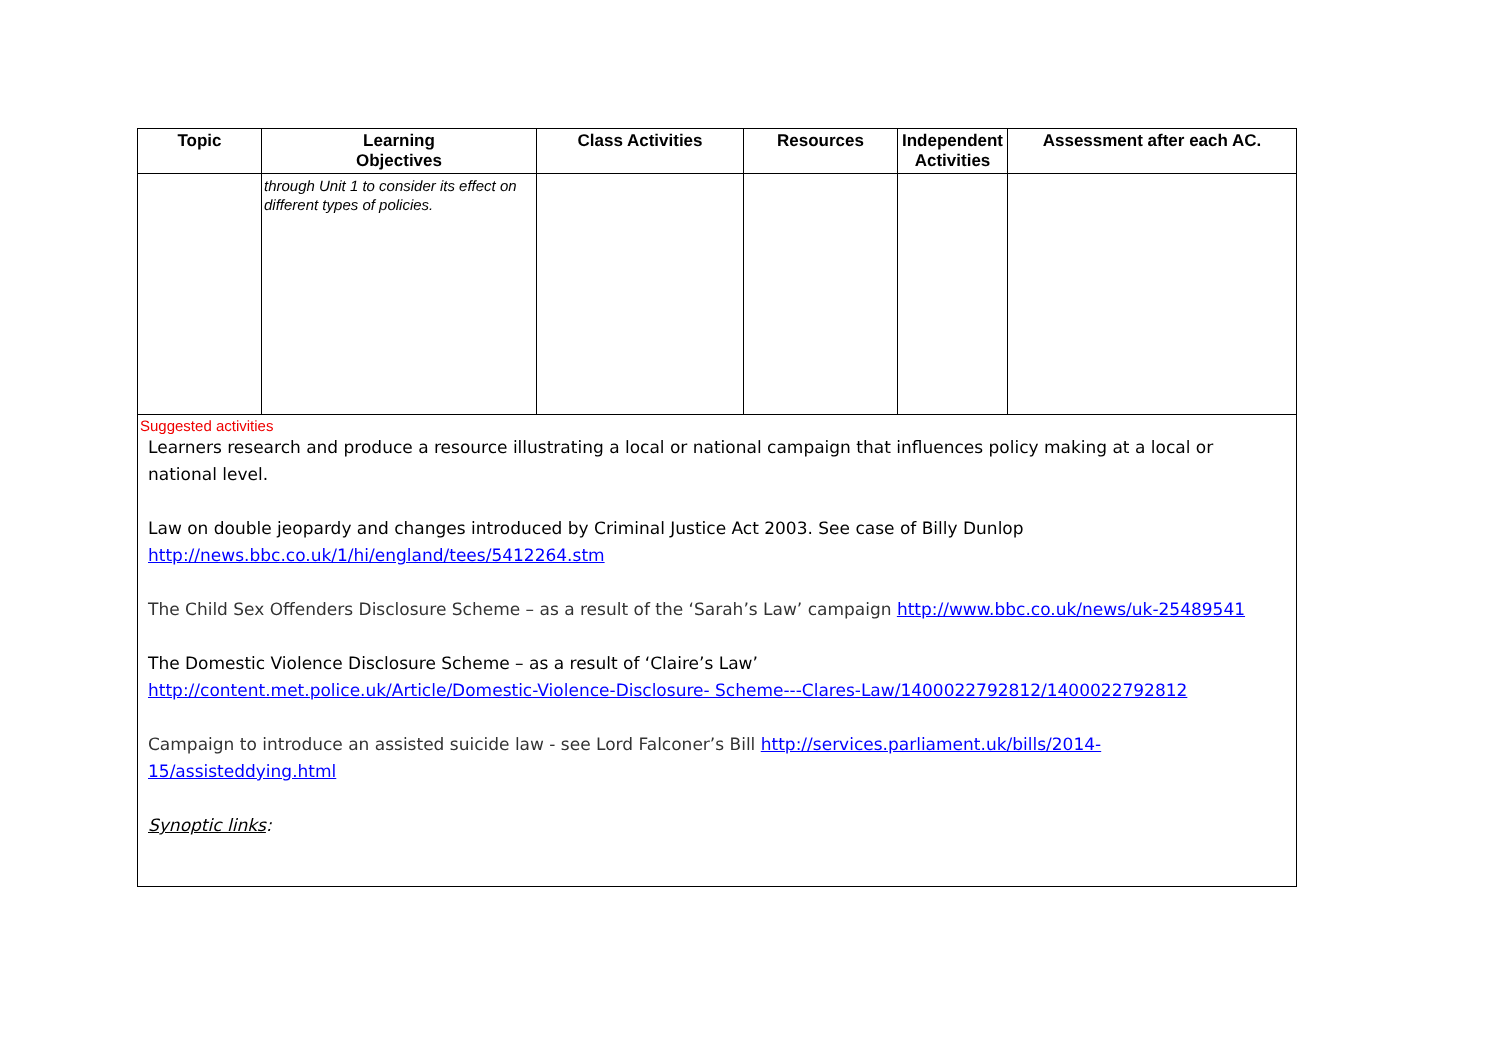| Topic | Learning Objectives | Class Activities | Resources | Independent Activities | Assessment after each AC. |
| --- | --- | --- | --- | --- | --- |
| | through Unit 1 to consider its effect on different types of policies. | | | | |
| Suggested activities Learners research and produce a resource illustrating a local or national campaign that influences policy making at a local or national level. Law on double jeopardy and changes introduced by Criminal Justice Act 2003. See case of Billy Dunlop http://news.bbc.co.uk/1/hi/england/tees/5412264.stm The Child Sex Offenders Disclosure Scheme – as a result of the ‘Sarah’s Law’ campaign http://www.bbc.co.uk/news/uk-25489541 The Domestic Violence Disclosure Scheme – as a result of ‘Claire’s Law’ http://content.met.police.uk/Article/Domestic-Violence-Disclosure- Scheme---Clares-Law/1400022792812/1400022792812 Campaign to introduce an assisted suicide law - see Lord Falconer’s Bill http://services.parliament.uk/bills/2014-15/assisteddying.html Synoptic links : | | | | | |